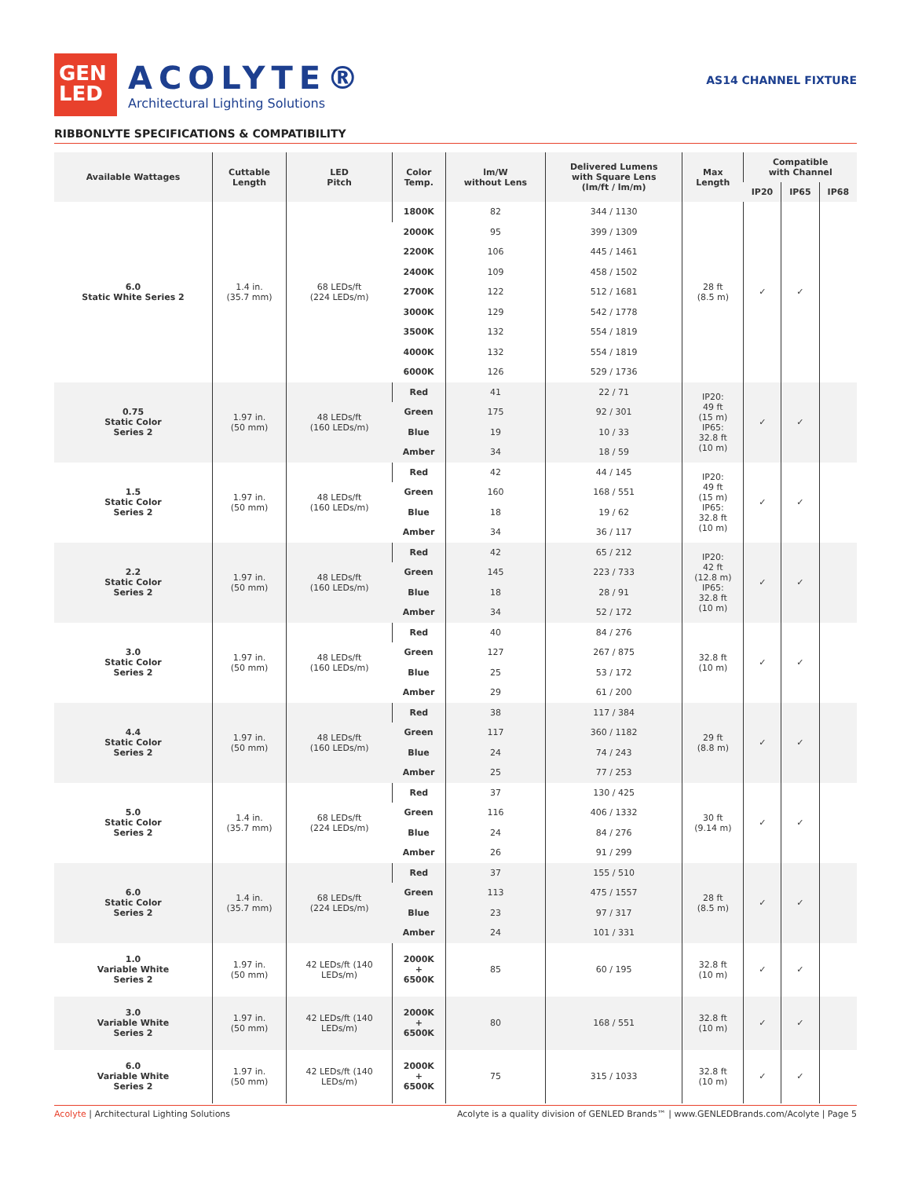GEN
LED
ACOLYTE®
Architectural Lighting Solutions
AS14 CHANNEL FIXTURE
RIBBONLYTE SPECIFICATIONS & COMPATIBILITY
| Available Wattages | Cuttable Length | LED Pitch | Color Temp. | lm/W without Lens | Delivered Lumens with Square Lens (lm/ft / lm/m) | Max Length | Compatible with Channel | | |
| --- | --- | --- | --- | --- | --- | --- | --- | --- | --- |
| | | | | | | | IP20 | IP65 | IP68 |
| 6.0 Static White Series 2 | 1.4 in. (35.7 mm) | 68 LEDs/ft (224 LEDs/m) | 1800K | 82 | 344 / 1130 | 28 ft (8.5 m) | ✓ | ✓ | |
| | | | 2000K | 95 | 399 / 1309 | | | | |
| | | | 2200K | 106 | 445 / 1461 | | | | |
| | | | 2400K | 109 | 458 / 1502 | | | | |
| | | | 2700K | 122 | 512 / 1681 | | | | |
| | | | 3000K | 129 | 542 / 1778 | | | | |
| | | | 3500K | 132 | 554 / 1819 | | | | |
| | | | 4000K | 132 | 554 / 1819 | | | | |
| | | | 6000K | 126 | 529 / 1736 | | | | |
| 0.75 Static Color Series 2 | 1.97 in. (50 mm) | 48 LEDs/ft (160 LEDs/m) | Red | 41 | 22 / 71 | IP20: 49 ft (15 m) IP65: 32.8 ft (10 m) | ✓ | ✓ | |
| | | | Green | 175 | 92 / 301 | | | | |
| | | | Blue | 19 | 10 / 33 | | | | |
| | | | Amber | 34 | 18 / 59 | | | | |
| 1.5 Static Color Series 2 | 1.97 in. (50 mm) | 48 LEDs/ft (160 LEDs/m) | Red | 42 | 44 / 145 | IP20: 49 ft (15 m) IP65: 32.8 ft (10 m) | ✓ | ✓ | |
| | | | Green | 160 | 168 / 551 | | | | |
| | | | Blue | 18 | 19 / 62 | | | | |
| | | | Amber | 34 | 36 / 117 | | | | |
| 2.2 Static Color Series 2 | 1.97 in. (50 mm) | 48 LEDs/ft (160 LEDs/m) | Red | 42 | 65 / 212 | IP20: 42 ft (12.8 m) IP65: 32.8 ft (10 m) | ✓ | ✓ | |
| | | | Green | 145 | 223 / 733 | | | | |
| | | | Blue | 18 | 28 / 91 | | | | |
| | | | Amber | 34 | 52 / 172 | | | | |
| 3.0 Static Color Series 2 | 1.97 in. (50 mm) | 48 LEDs/ft (160 LEDs/m) | Red | 40 | 84 / 276 | 32.8 ft (10 m) | ✓ | ✓ | |
| | | | Green | 127 | 267 / 875 | | | | |
| | | | Blue | 25 | 53 / 172 | | | | |
| | | | Amber | 29 | 61 / 200 | | | | |
| 4.4 Static Color Series 2 | 1.97 in. (50 mm) | 48 LEDs/ft (160 LEDs/m) | Red | 38 | 117 / 384 | 29 ft (8.8 m) | ✓ | ✓ | |
| | | | Green | 117 | 360 / 1182 | | | | |
| | | | Blue | 24 | 74 / 243 | | | | |
| | | | Amber | 25 | 77 / 253 | | | | |
| 5.0 Static Color Series 2 | 1.4 in. (35.7 mm) | 68 LEDs/ft (224 LEDs/m) | Red | 37 | 130 / 425 | 30 ft (9.14 m) | ✓ | ✓ | |
| | | | Green | 116 | 406 / 1332 | | | | |
| | | | Blue | 24 | 84 / 276 | | | | |
| | | | Amber | 26 | 91 / 299 | | | | |
| 6.0 Static Color Series 2 | 1.4 in. (35.7 mm) | 68 LEDs/ft (224 LEDs/m) | Red | 37 | 155 / 510 | 28 ft (8.5 m) | ✓ | ✓ | |
| | | | Green | 113 | 475 / 1557 | | | | |
| | | | Blue | 23 | 97 / 317 | | | | |
| | | | Amber | 24 | 101 / 331 | | | | |
| 1.0 Variable White Series 2 | 1.97 in. (50 mm) | 42 LEDs/ft (140 LEDs/m) | 2000K + 6500K | 85 | 60 / 195 | 32.8 ft (10 m) | ✓ | ✓ | |
| 3.0 Variable White Series 2 | 1.97 in. (50 mm) | 42 LEDs/ft (140 LEDs/m) | 2000K + 6500K | 80 | 168 / 551 | 32.8 ft (10 m) | ✓ | ✓ | |
| 6.0 Variable White Series 2 | 1.97 in. (50 mm) | 42 LEDs/ft (140 LEDs/m) | 2000K + 6500K | 75 | 315 / 1033 | 32.8 ft (10 m) | ✓ | ✓ | |
Acolyte | Architectural Lighting Solutions Acolyte is a quality division of GENLED Brands™ | www.GENLEDBrands.com/Acolyte | Page 5